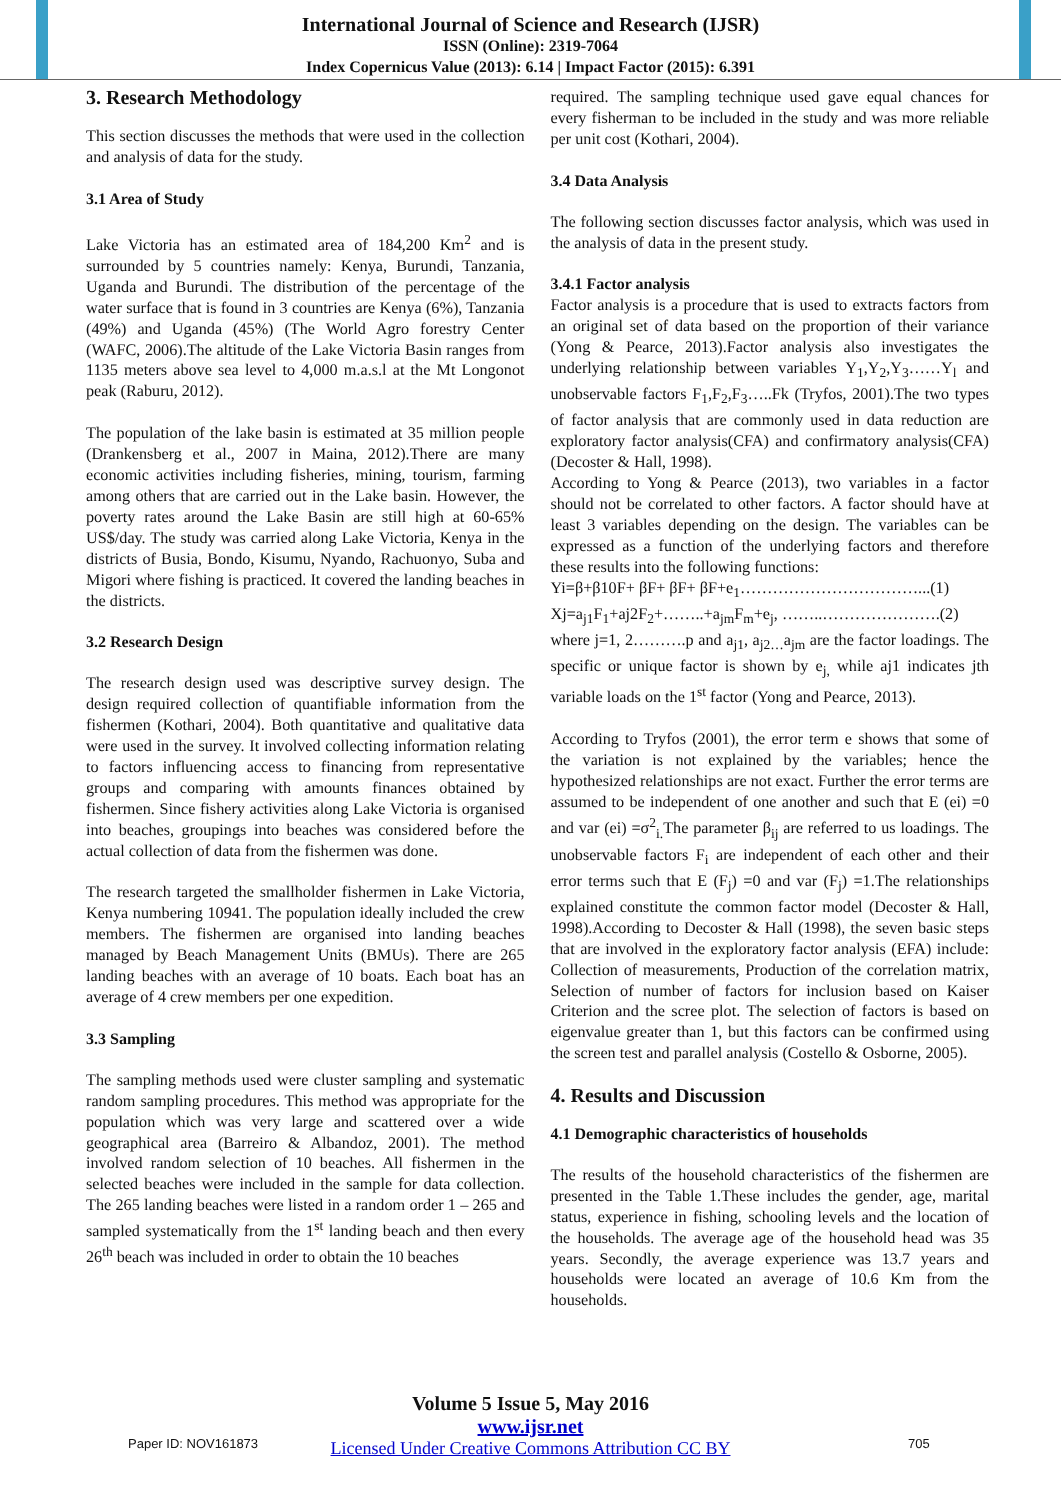International Journal of Science and Research (IJSR)
ISSN (Online): 2319-7064
Index Copernicus Value (2013): 6.14 | Impact Factor (2015): 6.391
3. Research Methodology
This section discusses the methods that were used in the collection and analysis of data for the study.
3.1 Area of Study
Lake Victoria has an estimated area of 184,200 Km<sup>2</sup> and is surrounded by 5 countries namely: Kenya, Burundi, Tanzania, Uganda and Burundi. The distribution of the percentage of the water surface that is found in 3 countries are Kenya (6%), Tanzania (49%) and Uganda (45%) (The World Agro forestry Center (WAFC, 2006).The altitude of the Lake Victoria Basin ranges from 1135 meters above sea level to 4,000 m.a.s.l at the Mt Longonot peak (Raburu, 2012).
The population of the lake basin is estimated at 35 million people (Drankensberg et al., 2007 in Maina, 2012).There are many economic activities including fisheries, mining, tourism, farming among others that are carried out in the Lake basin. However, the poverty rates around the Lake Basin are still high at 60-65% US$/day. The study was carried along Lake Victoria, Kenya in the districts of Busia, Bondo, Kisumu, Nyando, Rachuonyo, Suba and Migori where fishing is practiced. It covered the landing beaches in the districts.
3.2 Research Design
The research design used was descriptive survey design. The design required collection of quantifiable information from the fishermen (Kothari, 2004). Both quantitative and qualitative data were used in the survey. It involved collecting information relating to factors influencing access to financing from representative groups and comparing with amounts finances obtained by fishermen. Since fishery activities along Lake Victoria is organised into beaches, groupings into beaches was considered before the actual collection of data from the fishermen was done.
The research targeted the smallholder fishermen in Lake Victoria, Kenya numbering 10941. The population ideally included the crew members. The fishermen are organised into landing beaches managed by Beach Management Units (BMUs). There are 265 landing beaches with an average of 10 boats. Each boat has an average of 4 crew members per one expedition.
3.3 Sampling
The sampling methods used were cluster sampling and systematic random sampling procedures. This method was appropriate for the population which was very large and scattered over a wide geographical area (Barreiro & Albandoz, 2001). The method involved random selection of 10 beaches. All fishermen in the selected beaches were included in the sample for data collection. The 265 landing beaches were listed in a random order 1 – 265 and sampled systematically from the 1<sup>st</sup> landing beach and then every 26<sup>th</sup> beach was included in order to obtain the 10 beaches
required. The sampling technique used gave equal chances for every fisherman to be included in the study and was more reliable per unit cost (Kothari, 2004).
3.4 Data Analysis
The following section discusses factor analysis, which was used in the analysis of data in the present study.
3.4.1 Factor analysis
Factor analysis is a procedure that is used to extracts factors from an original set of data based on the proportion of their variance (Yong & Pearce, 2013).Factor analysis also investigates the underlying relationship between variables Y<sub>1</sub>,Y<sub>2</sub>,Y<sub>3</sub>……Y<sub>l</sub> and unobservable factors F<sub>1</sub>,F<sub>2</sub>,F<sub>3</sub>…..Fk (Tryfos, 2001).The two types of factor analysis that are commonly used in data reduction are exploratory factor analysis(CFA) and confirmatory analysis(CFA) (Decoster & Hall, 1998).
According to Yong & Pearce (2013), two variables in a factor should not be correlated to other factors. A factor should have at least 3 variables depending on the design. The variables can be expressed as a function of the underlying factors and therefore these results into the following functions:
Yi=β+β10F+ βF+ βF+ βF+e<sub>1</sub>……………………………...(1)
Xj=a<sub>j1</sub>F<sub>1</sub>+aj2F<sub>2</sub>+……..+a<sub>jm</sub>F<sub>m</sub>+e<sub>j</sub>, ……..………………….(2)
where j=1, 2……….p and a<sub>j1</sub>, a<sub>j2…</sub>a<sub>jm</sub> are the factor loadings. The specific or unique factor is shown by e<sub>j,</sub> while aj1 indicates jth variable loads on the 1<sup>st</sup> factor (Yong and Pearce, 2013).
According to Tryfos (2001), the error term e shows that some of the variation is not explained by the variables; hence the hypothesized relationships are not exact. Further the error terms are assumed to be independent of one another and such that E (ei) =0 and var (ei) =σ<sup>2</sup><sub>i.</sub>The parameter β<sub>ij</sub> are referred to us loadings. The unobservable factors F<sub>i</sub> are independent of each other and their error terms such that E (F<sub>j</sub>) =0 and var (F<sub>j</sub>) =1.The relationships explained constitute the common factor model (Decoster & Hall, 1998).According to Decoster & Hall (1998), the seven basic steps that are involved in the exploratory factor analysis (EFA) include: Collection of measurements, Production of the correlation matrix, Selection of number of factors for inclusion based on Kaiser Criterion and the scree plot. The selection of factors is based on eigenvalue greater than 1, but this factors can be confirmed using the screen test and parallel analysis (Costello & Osborne, 2005).
4. Results and Discussion
4.1 Demographic characteristics of households
The results of the household characteristics of the fishermen are presented in the Table 1.These includes the gender, age, marital status, experience in fishing, schooling levels and the location of the households. The average age of the household head was 35 years. Secondly, the average experience was 13.7 years and households were located an average of 10.6 Km from the households.
Volume 5 Issue 5, May 2016
www.ijsr.net
Licensed Under Creative Commons Attribution CC BY
Paper ID: NOV161873 705